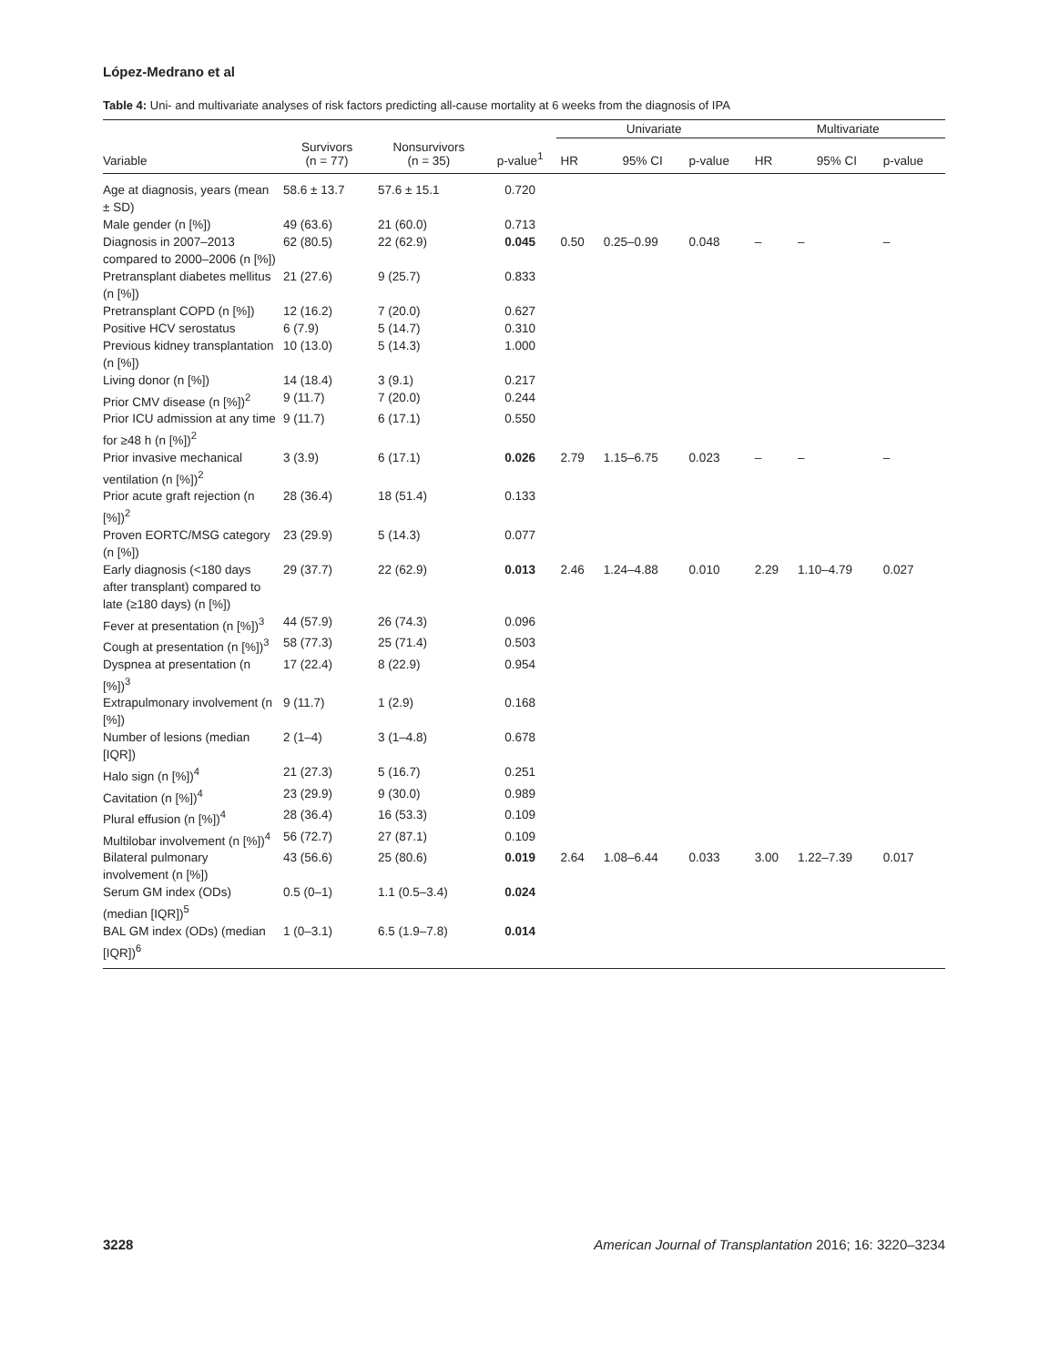López-Medrano et al
Table 4: Uni- and multivariate analyses of risk factors predicting all-cause mortality at 6 weeks from the diagnosis of IPA
| | | | | Univariate | | | Multivariate | | |
| --- | --- | --- | --- | --- | --- | --- | --- | --- | --- |
| Variable | Survivors (n = 77) | Nonsurvivors (n = 35) | p-value<sup>1</sup> | HR | 95% CI | p-value | HR | 95% CI | p-value |
| Age at diagnosis, years (mean ± SD) | 58.6 ± 13.7 | 57.6 ± 15.1 | 0.720 | | | | | | |
| Male gender (n [%]) | 49 (63.6) | 21 (60.0) | 0.713 | | | | | | |
| Diagnosis in 2007–2013 compared to 2000–2006 (n [%]) | 62 (80.5) | 22 (62.9) | 0.045 | 0.50 | 0.25–0.99 | 0.048 | – | – | – |
| Pretransplant diabetes mellitus (n [%]) | 21 (27.6) | 9 (25.7) | 0.833 | | | | | | |
| Pretransplant COPD (n [%]) | 12 (16.2) | 7 (20.0) | 0.627 | | | | | | |
| Positive HCV serostatus | 6 (7.9) | 5 (14.7) | 0.310 | | | | | | |
| Previous kidney transplantation (n [%]) | 10 (13.0) | 5 (14.3) | 1.000 | | | | | | |
| Living donor (n [%]) | 14 (18.4) | 3 (9.1) | 0.217 | | | | | | |
| Prior CMV disease (n [%])<sup>2</sup> | 9 (11.7) | 7 (20.0) | 0.244 | | | | | | |
| Prior ICU admission at any time for ≥48 h (n [%])<sup>2</sup> | 9 (11.7) | 6 (17.1) | 0.550 | | | | | | |
| Prior invasive mechanical ventilation (n [%])<sup>2</sup> | 3 (3.9) | 6 (17.1) | 0.026 | 2.79 | 1.15–6.75 | 0.023 | – | – | – |
| Prior acute graft rejection (n [%])<sup>2</sup> | 28 (36.4) | 18 (51.4) | 0.133 | | | | | | |
| Proven EORTC/MSG category (n [%]) | 23 (29.9) | 5 (14.3) | 0.077 | | | | | | |
| Early diagnosis (<180 days after transplant) compared to late (≥180 days) (n [%]) | 29 (37.7) | 22 (62.9) | 0.013 | 2.46 | 1.24–4.88 | 0.010 | 2.29 | 1.10–4.79 | 0.027 |
| Fever at presentation (n [%])<sup>3</sup> | 44 (57.9) | 26 (74.3) | 0.096 | | | | | | |
| Cough at presentation (n [%])<sup>3</sup> | 58 (77.3) | 25 (71.4) | 0.503 | | | | | | |
| Dyspnea at presentation (n [%])<sup>3</sup> | 17 (22.4) | 8 (22.9) | 0.954 | | | | | | |
| Extrapulmonary involvement (n [%]) | 9 (11.7) | 1 (2.9) | 0.168 | | | | | | |
| Number of lesions (median [IQR]) | 2 (1–4) | 3 (1–4.8) | 0.678 | | | | | | |
| Halo sign (n [%])<sup>4</sup> | 21 (27.3) | 5 (16.7) | 0.251 | | | | | | |
| Cavitation (n [%])<sup>4</sup> | 23 (29.9) | 9 (30.0) | 0.989 | | | | | | |
| Plural effusion (n [%])<sup>4</sup> | 28 (36.4) | 16 (53.3) | 0.109 | | | | | | |
| Multilobar involvement (n [%])<sup>4</sup> | 56 (72.7) | 27 (87.1) | 0.109 | | | | | | |
| Bilateral pulmonary involvement (n [%]) | 43 (56.6) | 25 (80.6) | 0.019 | 2.64 | 1.08–6.44 | 0.033 | 3.00 | 1.22–7.39 | 0.017 |
| Serum GM index (ODs) (median [IQR])<sup>5</sup> | 0.5 (0–1) | 1.1 (0.5–3.4) | 0.024 | | | | | | |
| BAL GM index (ODs) (median [IQR])<sup>6</sup> | 1 (0–3.1) | 6.5 (1.9–7.8) | 0.014 | | | | | | |
3228 American Journal of Transplantation 2016; 16: 3220–3234